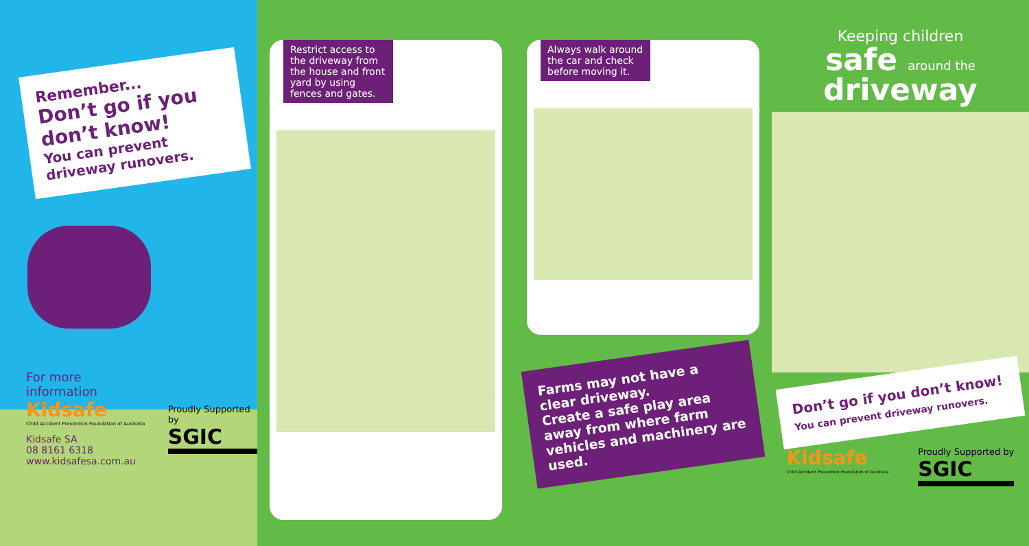Remember...
Don’t go if you don’t know!
You can prevent driveway runovers.
For more information
Kidsafe
Child Accident Prevention Foundation of Australia
Kidsafe SA
08 8161 6318
www.kidsafesa.com.au
Proudly Supported by
SGIC
Restrict access to the driveway from the house and front yard by using fences and gates.
Always walk around the car and check before moving it.
Farms may not have a clear driveway.
Create a safe play area away from where farm vehicles and machinery are used.
Keeping children
safe around the
driveway
Don’t go if you don’t know!
You can prevent driveway runovers.
Kidsafe
Child Accident Prevention Foundation of Australia
Proudly Supported by
SGIC